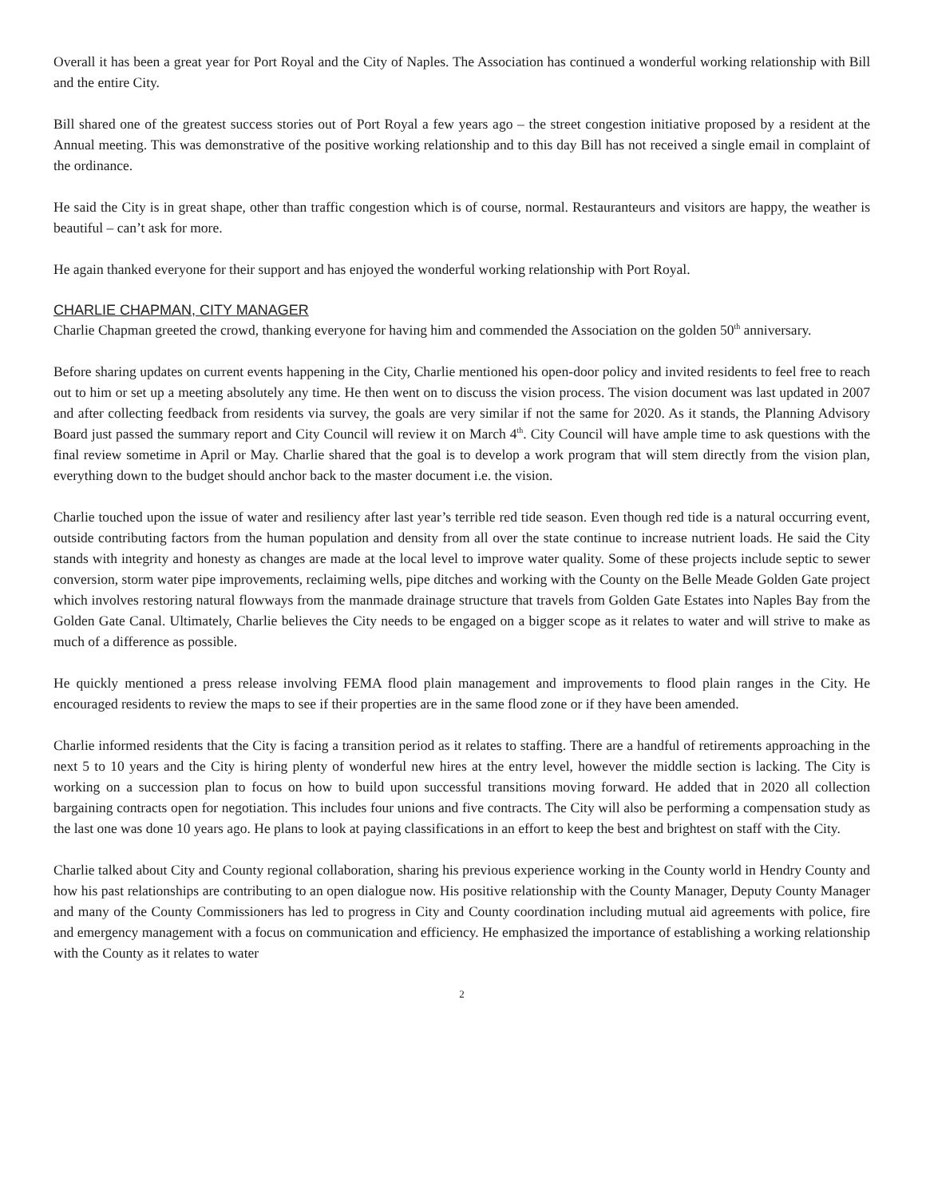Overall it has been a great year for Port Royal and the City of Naples. The Association has continued a wonderful working relationship with Bill and the entire City.
Bill shared one of the greatest success stories out of Port Royal a few years ago – the street congestion initiative proposed by a resident at the Annual meeting. This was demonstrative of the positive working relationship and to this day Bill has not received a single email in complaint of the ordinance.
He said the City is in great shape, other than traffic congestion which is of course, normal. Restauranteurs and visitors are happy, the weather is beautiful – can’t ask for more.
He again thanked everyone for their support and has enjoyed the wonderful working relationship with Port Royal.
CHARLIE CHAPMAN, CITY MANAGER
Charlie Chapman greeted the crowd, thanking everyone for having him and commended the Association on the golden 50<sup>th</sup> anniversary.
Before sharing updates on current events happening in the City, Charlie mentioned his open-door policy and invited residents to feel free to reach out to him or set up a meeting absolutely any time. He then went on to discuss the vision process. The vision document was last updated in 2007 and after collecting feedback from residents via survey, the goals are very similar if not the same for 2020. As it stands, the Planning Advisory Board just passed the summary report and City Council will review it on March 4<sup>th</sup>. City Council will have ample time to ask questions with the final review sometime in April or May. Charlie shared that the goal is to develop a work program that will stem directly from the vision plan, everything down to the budget should anchor back to the master document i.e. the vision.
Charlie touched upon the issue of water and resiliency after last year’s terrible red tide season. Even though red tide is a natural occurring event, outside contributing factors from the human population and density from all over the state continue to increase nutrient loads. He said the City stands with integrity and honesty as changes are made at the local level to improve water quality. Some of these projects include septic to sewer conversion, storm water pipe improvements, reclaiming wells, pipe ditches and working with the County on the Belle Meade Golden Gate project which involves restoring natural flowways from the manmade drainage structure that travels from Golden Gate Estates into Naples Bay from the Golden Gate Canal. Ultimately, Charlie believes the City needs to be engaged on a bigger scope as it relates to water and will strive to make as much of a difference as possible.
He quickly mentioned a press release involving FEMA flood plain management and improvements to flood plain ranges in the City. He encouraged residents to review the maps to see if their properties are in the same flood zone or if they have been amended.
Charlie informed residents that the City is facing a transition period as it relates to staffing. There are a handful of retirements approaching in the next 5 to 10 years and the City is hiring plenty of wonderful new hires at the entry level, however the middle section is lacking. The City is working on a succession plan to focus on how to build upon successful transitions moving forward. He added that in 2020 all collection bargaining contracts open for negotiation. This includes four unions and five contracts. The City will also be performing a compensation study as the last one was done 10 years ago. He plans to look at paying classifications in an effort to keep the best and brightest on staff with the City.
Charlie talked about City and County regional collaboration, sharing his previous experience working in the County world in Hendry County and how his past relationships are contributing to an open dialogue now. His positive relationship with the County Manager, Deputy County Manager and many of the County Commissioners has led to progress in City and County coordination including mutual aid agreements with police, fire and emergency management with a focus on communication and efficiency. He emphasized the importance of establishing a working relationship with the County as it relates to water
2